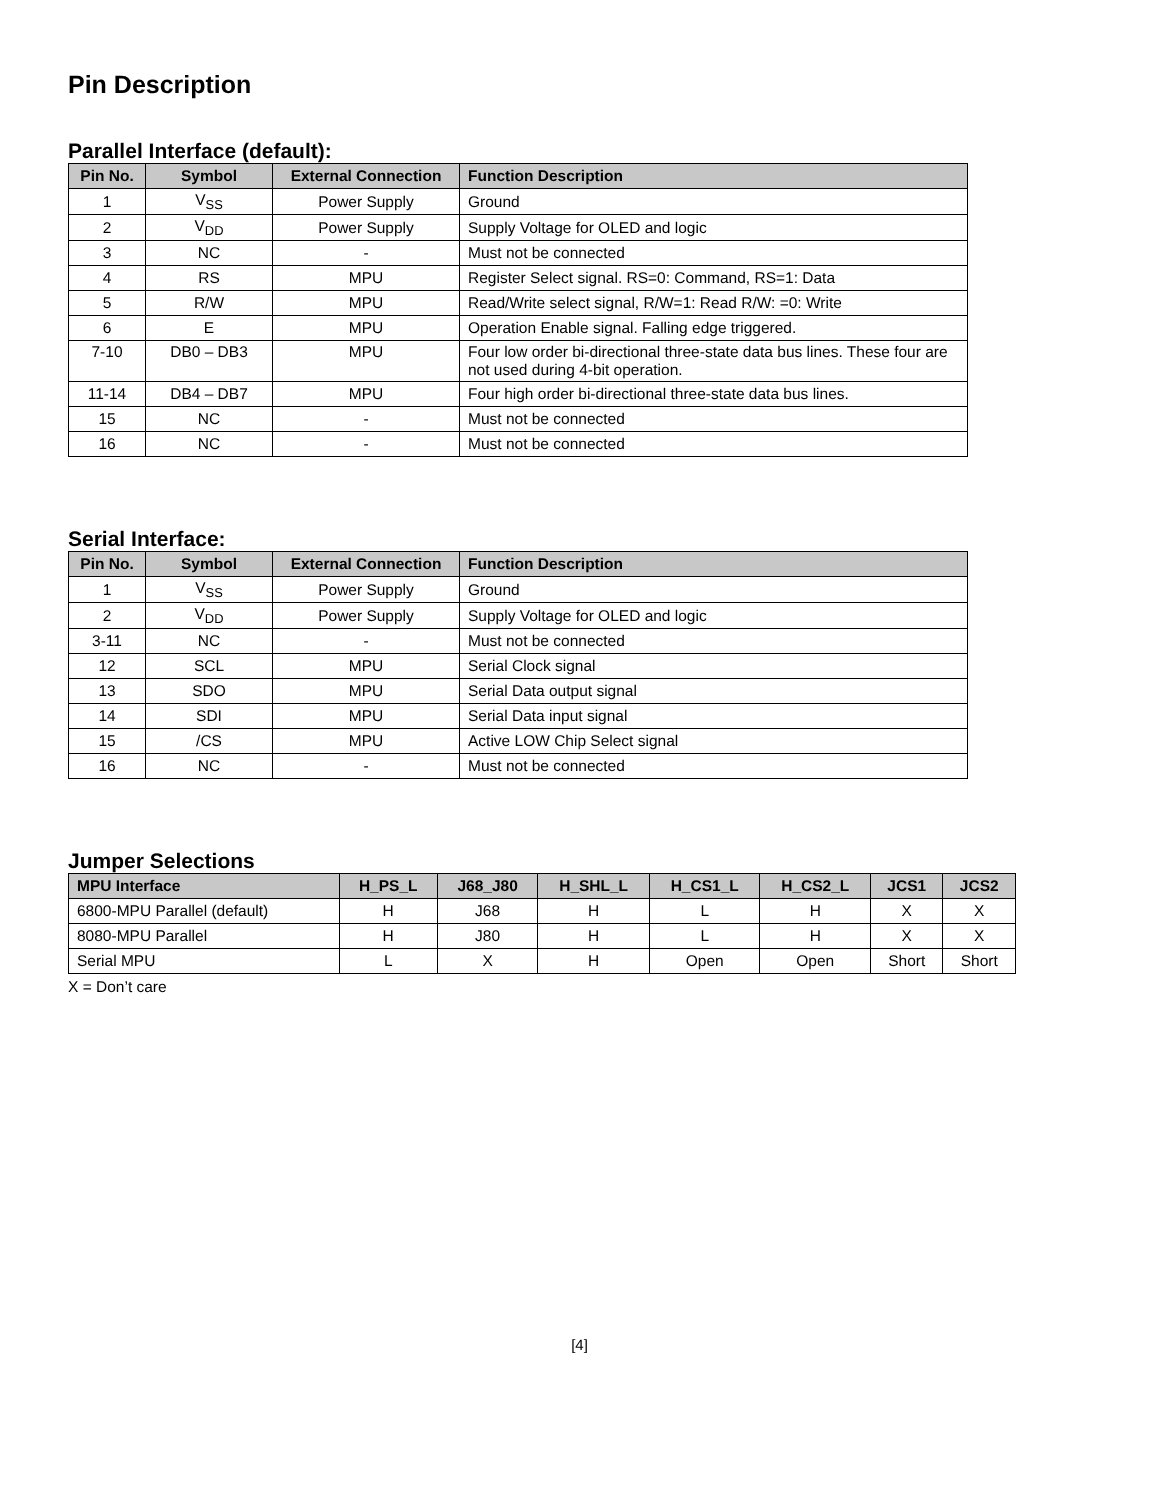Pin Description
Parallel Interface (default):
| Pin No. | Symbol | External Connection | Function Description |
| --- | --- | --- | --- |
| 1 | V<sub>SS</sub> | Power Supply | Ground |
| 2 | V<sub>DD</sub> | Power Supply | Supply Voltage for OLED and logic |
| 3 | NC | - | Must not be connected |
| 4 | RS | MPU | Register Select signal. RS=0: Command, RS=1: Data |
| 5 | R/W | MPU | Read/Write select signal, R/W=1: Read R/W: =0: Write |
| 6 | E | MPU | Operation Enable signal. Falling edge triggered. |
| 7-10 | DB0 – DB3 | MPU | Four low order bi-directional three-state data bus lines. These four are not used during 4-bit operation. |
| 11-14 | DB4 – DB7 | MPU | Four high order bi-directional three-state data bus lines. |
| 15 | NC | - | Must not be connected |
| 16 | NC | - | Must not be connected |
Serial Interface:
| Pin No. | Symbol | External Connection | Function Description |
| --- | --- | --- | --- |
| 1 | V<sub>SS</sub> | Power Supply | Ground |
| 2 | V<sub>DD</sub> | Power Supply | Supply Voltage for OLED and logic |
| 3-11 | NC | - | Must not be connected |
| 12 | SCL | MPU | Serial Clock signal |
| 13 | SDO | MPU | Serial Data output signal |
| 14 | SDI | MPU | Serial Data input signal |
| 15 | /CS | MPU | Active LOW Chip Select signal |
| 16 | NC | - | Must not be connected |
Jumper Selections
| MPU Interface | H_PS_L | J68_J80 | H_SHL_L | H_CS1_L | H_CS2_L | JCS1 | JCS2 |
| --- | --- | --- | --- | --- | --- | --- | --- |
| 6800-MPU Parallel (default) | H | J68 | H | L | H | X | X |
| 8080-MPU Parallel | H | J80 | H | L | H | X | X |
| Serial MPU | L | X | H | Open | Open | Short | Short |
X = Don’t care
[4]